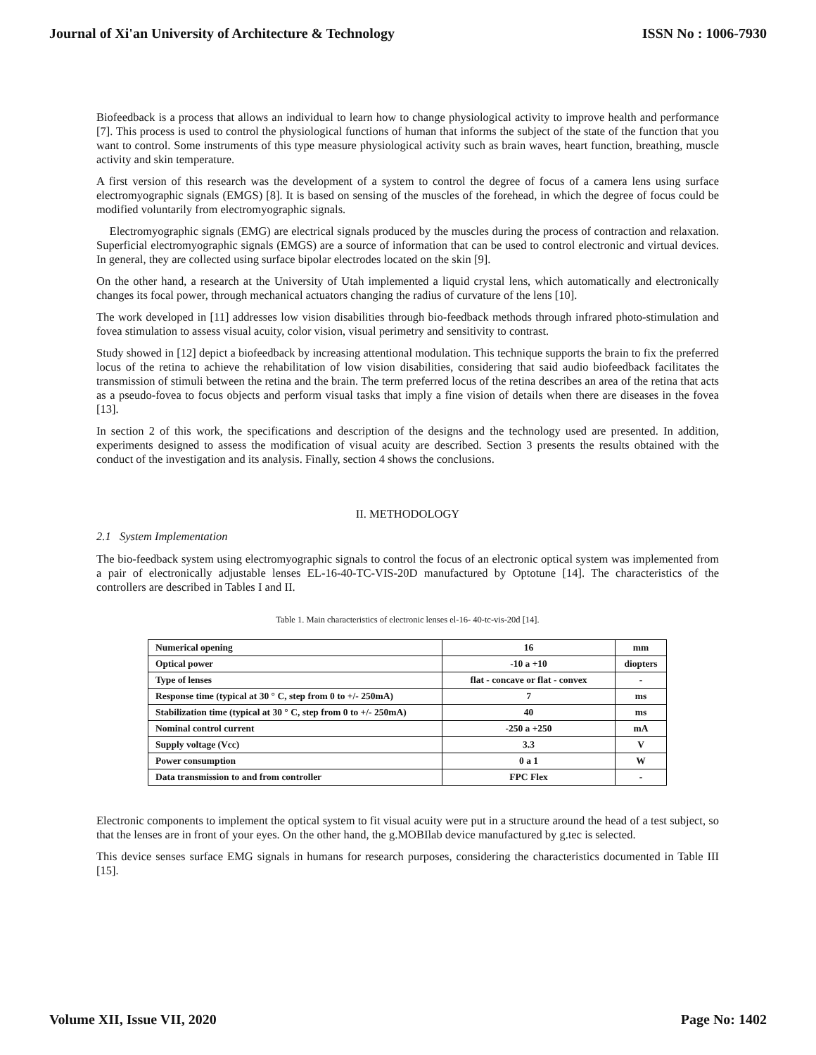Journal of Xi'an University of Architecture & Technology ISSN No : 1006-7930
Biofeedback is a process that allows an individual to learn how to change physiological activity to improve health and performance [7]. This process is used to control the physiological functions of human that informs the subject of the state of the function that you want to control. Some instruments of this type measure physiological activity such as brain waves, heart function, breathing, muscle activity and skin temperature.
A first version of this research was the development of a system to control the degree of focus of a camera lens using surface electromyographic signals (EMGS) [8]. It is based on sensing of the muscles of the forehead, in which the degree of focus could be modified voluntarily from electromyographic signals.
Electromyographic signals (EMG) are electrical signals produced by the muscles during the process of contraction and relaxation. Superficial electromyographic signals (EMGS) are a source of information that can be used to control electronic and virtual devices. In general, they are collected using surface bipolar electrodes located on the skin [9].
On the other hand, a research at the University of Utah implemented a liquid crystal lens, which automatically and electronically changes its focal power, through mechanical actuators changing the radius of curvature of the lens [10].
The work developed in [11] addresses low vision disabilities through bio-feedback methods through infrared photo-stimulation and fovea stimulation to assess visual acuity, color vision, visual perimetry and sensitivity to contrast.
Study showed in [12] depict a biofeedback by increasing attentional modulation. This technique supports the brain to fix the preferred locus of the retina to achieve the rehabilitation of low vision disabilities, considering that said audio biofeedback facilitates the transmission of stimuli between the retina and the brain. The term preferred locus of the retina describes an area of the retina that acts as a pseudo-fovea to focus objects and perform visual tasks that imply a fine vision of details when there are diseases in the fovea [13].
In section 2 of this work, the specifications and description of the designs and the technology used are presented. In addition, experiments designed to assess the modification of visual acuity are described. Section 3 presents the results obtained with the conduct of the investigation and its analysis. Finally, section 4 shows the conclusions.
II. METHODOLOGY
2.1 System Implementation
The bio-feedback system using electromyographic signals to control the focus of an electronic optical system was implemented from a pair of electronically adjustable lenses EL-16-40-TC-VIS-20D manufactured by Optotune [14]. The characteristics of the controllers are described in Tables I and II.
Table 1. Main characteristics of electronic lenses el-16- 40-tc-vis-20d [14].
| Numerical opening | 16 | mm |
| Optical power | -10 a +10 | diopters |
| Type of lenses | flat - concave or flat - convex | - |
| Response time (typical at 30 ° C, step from 0 to +/- 250mA) | 7 | ms |
| Stabilization time (typical at 30 ° C, step from 0 to +/- 250mA) | 40 | ms |
| Nominal control current | -250 a +250 | mA |
| Supply voltage (Vcc) | 3.3 | V |
| Power consumption | 0 a 1 | W |
| Data transmission to and from controller | FPC Flex | - |
Electronic components to implement the optical system to fit visual acuity were put in a structure around the head of a test subject, so that the lenses are in front of your eyes. On the other hand, the g.MOBIlab device manufactured by g.tec is selected.
This device senses surface EMG signals in humans for research purposes, considering the characteristics documented in Table III [15].
Volume XII, Issue VII, 2020 Page No: 1402